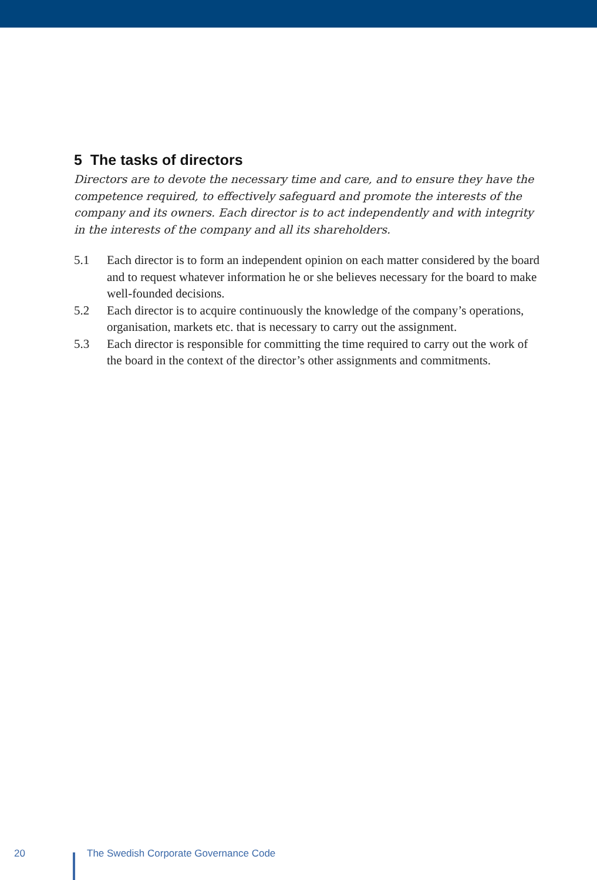5 The tasks of directors
Directors are to devote the necessary time and care, and to ensure they have the competence required, to effectively safeguard and promote the interests of the company and its owners. Each director is to act independently and with integrity in the interests of the company and all its shareholders.
5.1 Each director is to form an independent opinion on each matter considered by the board and to request whatever information he or she believes necessary for the board to make well-founded decisions.
5.2 Each director is to acquire continuously the knowledge of the company’s operations, organisation, markets etc. that is necessary to carry out the assignment.
5.3 Each director is responsible for committing the time required to carry out the work of the board in the context of the director’s other assignments and commitments.
20
The Swedish Corporate Governance Code